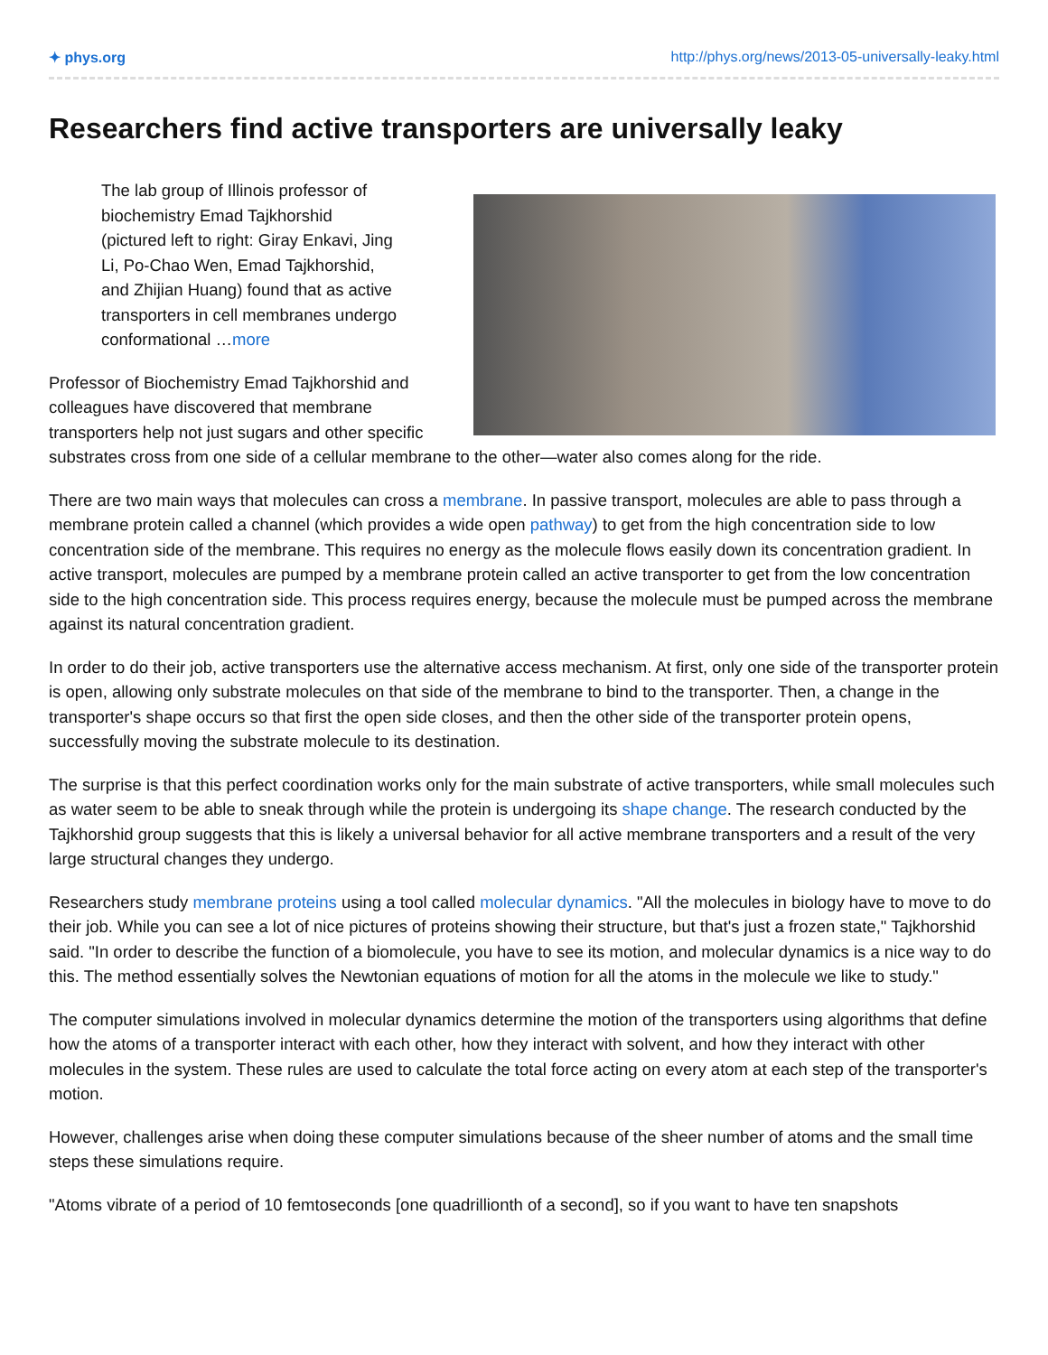✦ phys.org http://phys.org/news/2013-05-universally-leaky.html
Researchers find active transporters are universally leaky
The lab group of Illinois professor of biochemistry Emad Tajkhorshid (pictured left to right: Giray Enkavi, Jing Li, Po-Chao Wen, Emad Tajkhorshid, and Zhijian Huang) found that as active transporters in cell membranes undergo conformational …more
Professor of Biochemistry Emad Tajkhorshid and colleagues have discovered that membrane transporters help not just sugars and other specific substrates cross from one side of a cellular membrane to the other—water also comes along for the ride.
There are two main ways that molecules can cross a membrane. In passive transport, molecules are able to pass through a membrane protein called a channel (which provides a wide open pathway) to get from the high concentration side to low concentration side of the membrane. This requires no energy as the molecule flows easily down its concentration gradient. In active transport, molecules are pumped by a membrane protein called an active transporter to get from the low concentration side to the high concentration side. This process requires energy, because the molecule must be pumped across the membrane against its natural concentration gradient.
In order to do their job, active transporters use the alternative access mechanism. At first, only one side of the transporter protein is open, allowing only substrate molecules on that side of the membrane to bind to the transporter. Then, a change in the transporter's shape occurs so that first the open side closes, and then the other side of the transporter protein opens, successfully moving the substrate molecule to its destination.
The surprise is that this perfect coordination works only for the main substrate of active transporters, while small molecules such as water seem to be able to sneak through while the protein is undergoing its shape change. The research conducted by the Tajkhorshid group suggests that this is likely a universal behavior for all active membrane transporters and a result of the very large structural changes they undergo.
Researchers study membrane proteins using a tool called molecular dynamics. "All the molecules in biology have to move to do their job. While you can see a lot of nice pictures of proteins showing their structure, but that's just a frozen state," Tajkhorshid said. "In order to describe the function of a biomolecule, you have to see its motion, and molecular dynamics is a nice way to do this. The method essentially solves the Newtonian equations of motion for all the atoms in the molecule we like to study."
The computer simulations involved in molecular dynamics determine the motion of the transporters using algorithms that define how the atoms of a transporter interact with each other, how they interact with solvent, and how they interact with other molecules in the system. These rules are used to calculate the total force acting on every atom at each step of the transporter's motion.
However, challenges arise when doing these computer simulations because of the sheer number of atoms and the small time steps these simulations require.
"Atoms vibrate of a period of 10 femtoseconds [one quadrillionth of a second], so if you want to have ten snapshots